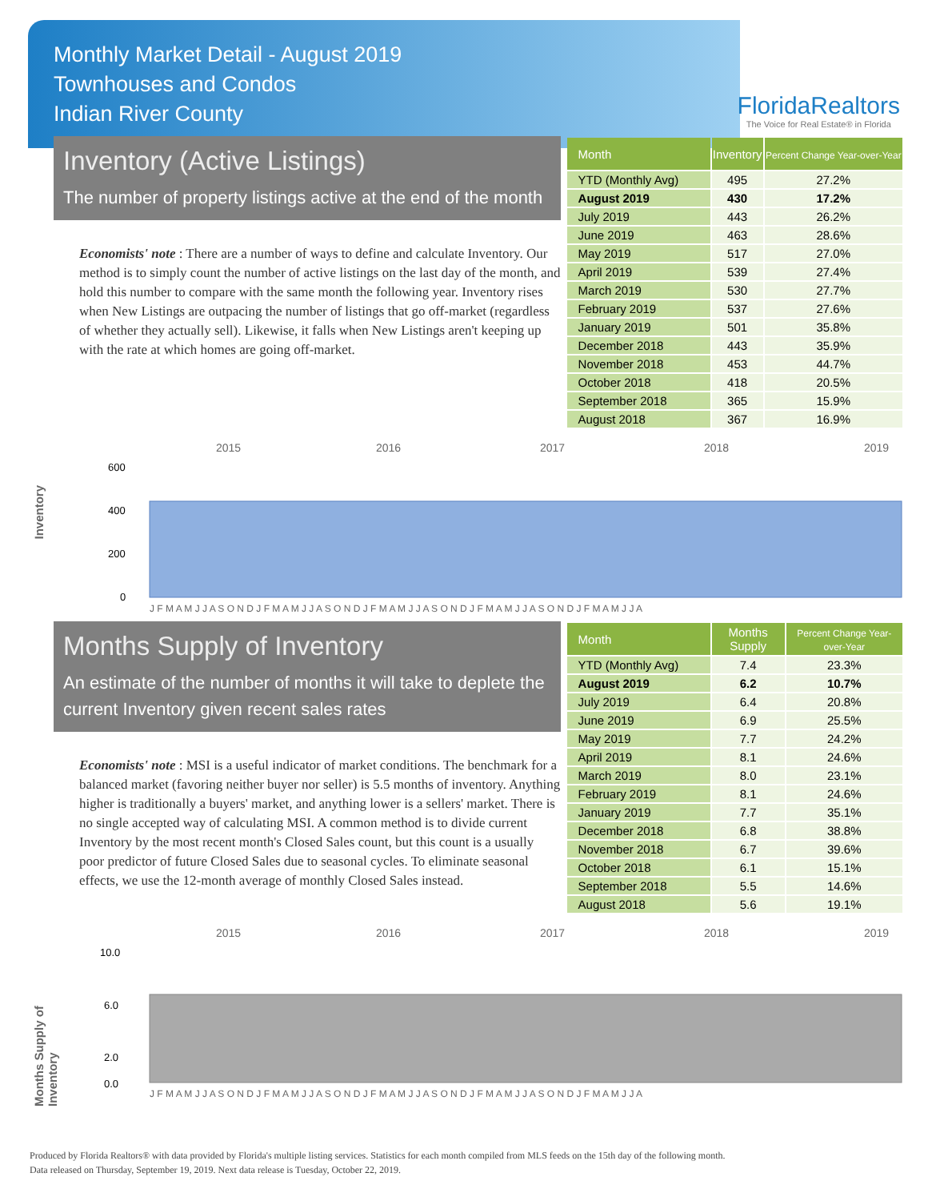Monthly Market Detail - August 2019
Townhouses and Condos
Indian River County
FloridaRealtors
The Voice for Real Estate® in Florida
Inventory (Active Listings)
The number of property listings active at the end of the month
Economists' note : There are a number of ways to define and calculate Inventory. Our method is to simply count the number of active listings on the last day of the month, and hold this number to compare with the same month the following year. Inventory rises when New Listings are outpacing the number of listings that go off-market (regardless of whether they actually sell). Likewise, it falls when New Listings aren't keeping up with the rate at which homes are going off-market.
| Month | Inventory | Percent Change Year-over-Year |
| --- | --- | --- |
| YTD (Monthly Avg) | 495 | 27.2% |
| August 2019 | 430 | 17.2% |
| July 2019 | 443 | 26.2% |
| June 2019 | 463 | 28.6% |
| May 2019 | 517 | 27.0% |
| April 2019 | 539 | 27.4% |
| March 2019 | 530 | 27.7% |
| February 2019 | 537 | 27.6% |
| January 2019 | 501 | 35.8% |
| December 2018 | 443 | 35.9% |
| November 2018 | 453 | 44.7% |
| October 2018 | 418 | 20.5% |
| September 2018 | 365 | 15.9% |
| August 2018 | 367 | 16.9% |
Inventory
2015
2016
2017
2018
2019
600
400
200
0
J F M A M J J A S O N D J F M A M J J A S O N D J F M A M J J A S O N D J F M A M J J A S O N D J F M A M J J A
Months Supply of Inventory
An estimate of the number of months it will take to deplete the current Inventory given recent sales rates
Economists' note : MSI is a useful indicator of market conditions. The benchmark for a balanced market (favoring neither buyer nor seller) is 5.5 months of inventory. Anything higher is traditionally a buyers' market, and anything lower is a sellers' market. There is no single accepted way of calculating MSI. A common method is to divide current Inventory by the most recent month's Closed Sales count, but this count is a usually poor predictor of future Closed Sales due to seasonal cycles. To eliminate seasonal effects, we use the 12-month average of monthly Closed Sales instead.
| Month | Months Supply | Percent Change Year-over-Year |
| --- | --- | --- |
| YTD (Monthly Avg) | 7.4 | 23.3% |
| August 2019 | 6.2 | 10.7% |
| July 2019 | 6.4 | 20.8% |
| June 2019 | 6.9 | 25.5% |
| May 2019 | 7.7 | 24.2% |
| April 2019 | 8.1 | 24.6% |
| March 2019 | 8.0 | 23.1% |
| February 2019 | 8.1 | 24.6% |
| January 2019 | 7.7 | 35.1% |
| December 2018 | 6.8 | 38.8% |
| November 2018 | 6.7 | 39.6% |
| October 2018 | 6.1 | 15.1% |
| September 2018 | 5.5 | 14.6% |
| August 2018 | 5.6 | 19.1% |
Months Supply of Inventory
2015
2016
2017
2018
2019
10.0
6.0
2.0
0.0
J F M A M J J A S O N D J F M A M J J A S O N D J F M A M J J A S O N D J F M A M J J A S O N D J F M A M J J A
Produced by Florida Realtors® with data provided by Florida's multiple listing services. Statistics for each month compiled from MLS feeds on the 15th day of the following month.
Data released on Thursday, September 19, 2019. Next data release is Tuesday, October 22, 2019.